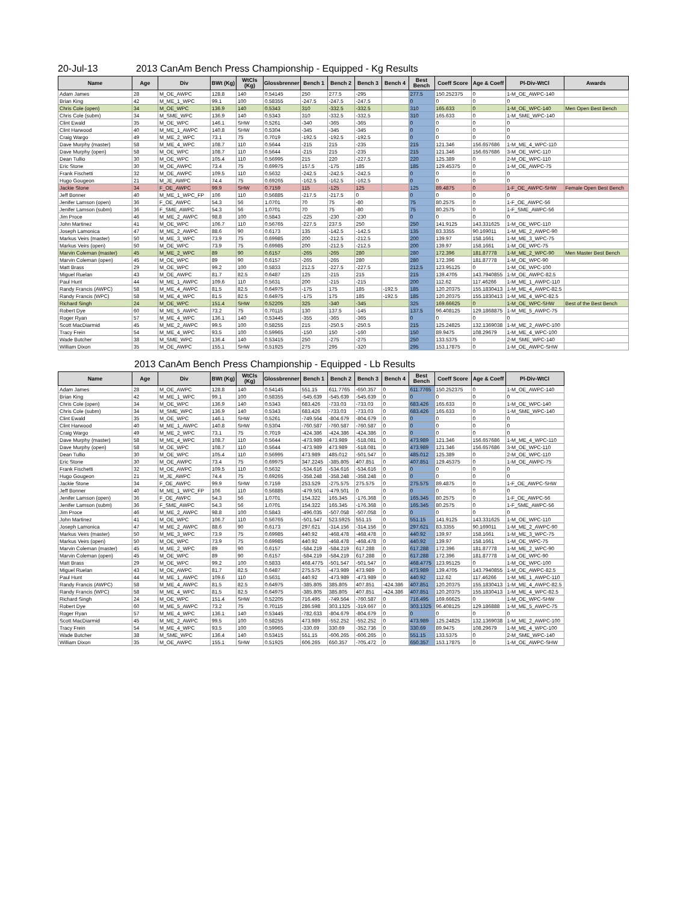20-Jul-13 2013 CanAm Bench Press Championship - Equipped - Kg Results
| Name | Age | Div | BWt (Kg) | WtCls (Kg) | Glossbrenner | Bench 1 | Bench 2 | Bench 3 | Bench 4 | Best Bench | Coeff Score | Age & Coeff | Pl-Div-WtCl | Awards |
| --- | --- | --- | --- | --- | --- | --- | --- | --- | --- | --- | --- | --- | --- | --- |
| Adam James | 28 | M_OE_AWPC | 128.8 | 140 | 0.54145 | 250 | 277.5 | -295 | | 277.5 | 150.252375 | 0 | 1-M_OE_AWPC-140 | |
| Brian King | 42 | M_ME_1_WPC | 99.1 | 100 | 0.58355 | -247.5 | -247.5 | -247.5 | | 0 | 0 | 0 | 0 | |
| Chris Cole (open) | 34 | M_OE_WPC | 136.9 | 140 | 0.5343 | 310 | -332.5 | -332.5 | | 310 | 165.633 | 0 | 1-M_OE_WPC-140 | Men Open Best Bench |
| Chris Cole (subm) | 34 | M_SME_WPC | 136.9 | 140 | 0.5343 | 310 | -332.5 | -332.5 | | 310 | 165.633 | 0 | 1-M_SME_WPC-140 | |
| Clint Ewald | 35 | M_OE_WPC | 146.1 | SHW | 0.5261 | -340 | -365 | -365 | | 0 | 0 | 0 | 0 | |
| Clint Harwood | 40 | M_ME_1_AWPC | 140.8 | SHW | 0.5304 | -345 | -345 | -345 | | 0 | 0 | 0 | 0 | |
| Craig Wargo | 49 | M_ME_2_WPC | 73.1 | 75 | 0.7019 | -192.5 | -192.5 | -192.5 | | 0 | 0 | 0 | 0 | |
| Dave Murphy (master) | 58 | M_ME_4_WPC | 108.7 | 110 | 0.5644 | -215 | 215 | -235 | | 215 | 121.346 | 156.657686 | 1-M_ME_4_WPC-110 | |
| Dave Murphy (open) | 58 | M_OE_WPC | 108.7 | 110 | 0.5644 | -215 | 215 | -235 | | 215 | 121.346 | 156.657686 | 3-M_OE_WPC-110 | |
| Dean Tullio | 30 | M_OE_WPC | 105.4 | 110 | 0.56995 | 215 | 220 | -227.5 | | 220 | 125.389 | 0 | 2-M_OE_WPC-110 | |
| Eric Stone | 30 | M_OE_AWPC | 73.4 | 75 | 0.69975 | 157.5 | -175 | 185 | | 185 | 129.45375 | 0 | 1-M_OE_AWPC-75 | |
| Frank Fischetti | 32 | M_OE_AWPC | 109.5 | 110 | 0.5632 | -242.5 | -242.5 | -242.5 | | 0 | 0 | 0 | 0 | |
| Hugo Gougeon | 21 | M_JE_AWPC | 74.4 | 75 | 0.69265 | -162.5 | -162.5 | -162.5 | | 0 | 0 | 0 | 0 | |
| Jackie Stone | 34 | F_OE_AWPC | 99.9 | SHW | 0.7159 | 115 | -125 | 125 | | 125 | 89.4875 | 0 | 1-F_OE_AWPC-SHW | Female Open Best Bench |
| Jeff Bonner | 40 | M_ME_1_WPC_FP | 106 | 110 | 0.56885 | -217.5 | -217.5 | 0 | | 0 | 0 | 0 | 0 | |
| Jenifer Lamson (open) | 36 | F_OE_AWPC | 54.3 | 56 | 1.0701 | 70 | 75 | -80 | | 75 | 80.2575 | 0 | 1-F_OE_AWPC-56 | |
| Jenifer Lamson (subm) | 36 | F_SME_AWPC | 54.3 | 56 | 1.0701 | 70 | 75 | -80 | | 75 | 80.2575 | 0 | 1-F_SME_AWPC-56 | |
| Jim Proce | 46 | M_ME_2_AWPC | 98.8 | 100 | 0.5843 | -225 | -230 | -230 | | 0 | 0 | 0 | 0 | |
| John Martinez | 41 | M_OE_WPC | 106.7 | 110 | 0.56765 | -227.5 | 237.5 | 250 | | 250 | 141.9125 | 143.331625 | 1-M_OE_WPC-110 | |
| Joseph Lamonica | 47 | M_ME_2_AWPC | 88.6 | 90 | 0.6173 | 135 | -142.5 | -142.5 | | 135 | 83.3355 | 90.169011 | 1-M_ME_2_AWPC-90 | |
| Markus Veirs (master) | 50 | M_ME_3_WPC | 73.9 | 75 | 0.69985 | 200 | -212.5 | -212.5 | | 200 | 139.97 | 158.1661 | 1-M_ME_3_WPC-75 | |
| Markus Veirs (open) | 50 | M_OE_WPC | 73.9 | 75 | 0.69985 | 200 | -212.5 | -212.5 | | 200 | 139.97 | 158.1661 | 1-M_OE_WPC-75 | |
| Marvin Coleman (master) | 45 | M_ME_2_WPC | 89 | 90 | 0.6157 | -265 | -265 | 280 | | 280 | 172.396 | 181.87778 | 1-M_ME_2_WPC-90 | Men Master Best Bench |
| Marvin Coleman (open) | 45 | M_OE_WPC | 89 | 90 | 0.6157 | -265 | -265 | 280 | | 280 | 172.396 | 181.87778 | 1-M_OE_WPC-90 | |
| Matt Brass | 29 | M_OE_WPC | 99.2 | 100 | 0.5833 | 212.5 | -227.5 | -227.5 | | 212.5 | 123.95125 | 0 | 1-M_OE_WPC-100 | |
| Miguel Ruelan | 43 | M_OE_AWPC | 81.7 | 82.5 | 0.6487 | 125 | -215 | 215 | | 215 | 139.4705 | 143.7940855 | 1-M_OE_AWPC-82.5 | |
| Paul Hunt | 44 | M_ME_1_AWPC | 109.6 | 110 | 0.5631 | 200 | -215 | -215 | | 200 | 112.62 | 117.46266 | 1-M_ME_1_AWPC-110 | |
| Randy Francis (AWPC) | 58 | M_ME_4_AWPC | 81.5 | 82.5 | 0.64975 | -175 | 175 | 185 | -192.5 | 185 | 120.20375 | 155.1830413 | 1-M_ME_4_AWPC-82.5 | |
| Randy Francis (WPC) | 58 | M_ME_4_WPC | 81.5 | 82.5 | 0.64975 | -175 | 175 | 185 | -192.5 | 185 | 120.20375 | 155.1830413 | 1-M_ME_4_WPC-82.5 | |
| Richard Singh | 24 | M_OE_WPC | 151.4 | SHW | 0.52205 | 325 | -340 | -345 | | 325 | 169.66625 | 0 | 1-M_OE_WPC-SHW | Best of the Best Bench |
| Robert Dye | 60 | M_ME_5_AWPC | 73.2 | 75 | 0.70115 | 130 | 137.5 | -145 | | 137.5 | 96.408125 | 129.1868875 | 1-M_ME_5_AWPC-75 | |
| Roger Ryan | 57 | M_ME_4_WPC | 136.1 | 140 | 0.53445 | -355 | -365 | -365 | | 0 | 0 | 0 | 0 | |
| Scott MacDiarmid | 45 | M_ME_2_AWPC | 99.5 | 100 | 0.58255 | 215 | -250.5 | -250.5 | | 215 | 125.24825 | 132.1369038 | 1-M_ME_2_AWPC-100 | |
| Tracy Frein | 54 | M_ME_4_WPC | 93.5 | 100 | 0.59965 | -150 | 150 | -160 | | 150 | 89.9475 | 108.29679 | 1-M_ME_4_WPC-100 | |
| Wade Butcher | 38 | M_SME_WPC | 136.4 | 140 | 0.53415 | 250 | -275 | -275 | | 250 | 133.5375 | 0 | 2-M_SME_WPC-140 | |
| William Dixon | 35 | M_OE_AWPC | 155.1 | SHW | 0.51925 | 275 | 295 | -320 | | 295 | 153.17875 | 0 | 1-M_OE_AWPC-SHW | |
2013 CanAm Bench Press Championship - Equipped - Lb Results
| Name | Age | Div | BWt (Kg) | WtCls (Kg) | Glossbrenner | Bench 1 | Bench 2 | Bench 3 | Bench 4 | Best Bench | Coeff Score | Age & Coeff | Pl-Div-WtCl |
| --- | --- | --- | --- | --- | --- | --- | --- | --- | --- | --- | --- | --- | --- |
| Adam James | 28 | M_OE_AWPC | 128.8 | 140 | 0.54145 | 551.15 | 611.7765 | -650.357 | 0 | 611.7765 | 150.252375 | 0 | 1-M_OE_AWPC-140 |
| Brian King | 42 | M_ME_1_WPC | 99.1 | 100 | 0.58355 | -545.639 | -545.639 | -545.639 | 0 | 0 | 0 | 0 | 0 |
| Chris Cole (open) | 34 | M_OE_WPC | 136.9 | 140 | 0.5343 | 683.426 | -733.03 | -733.03 | 0 | 683.426 | 165.633 | 0 | 1-M_OE_WPC-140 |
| Chris Cole (subm) | 34 | M_SME_WPC | 136.9 | 140 | 0.5343 | 683.426 | -733.03 | -733.03 | 0 | 683.426 | 165.633 | 0 | 1-M_SME_WPC-140 |
| Clint Ewald | 35 | M_OE_WPC | 146.1 | SHW | 0.5261 | -749.564 | -804.679 | -804.679 | 0 | 0 | 0 | 0 | 0 |
| Clint Harwood | 40 | M_ME_1_AWPC | 140.8 | SHW | 0.5304 | -760.587 | -760.587 | -760.587 | 0 | 0 | 0 | 0 | 0 |
| Craig Wargo | 49 | M_ME_2_WPC | 73.1 | 75 | 0.7019 | -424.386 | -424.386 | -424.386 | 0 | 0 | 0 | 0 | 0 |
| Dave Murphy (master) | 58 | M_ME_4_WPC | 108.7 | 110 | 0.5644 | -473.989 | 473.989 | -518.081 | 0 | 473.989 | 121.346 | 156.657686 | 1-M_ME_4_WPC-110 |
| Dave Murphy (open) | 58 | M_OE_WPC | 108.7 | 110 | 0.5644 | -473.989 | 473.989 | -518.081 | 0 | 473.989 | 121.346 | 156.657686 | 3-M_OE_WPC-110 |
| Dean Tullio | 30 | M_OE_WPC | 105.4 | 110 | 0.56995 | 473.989 | 485.012 | -501.547 | 0 | 485.012 | 125.389 | 0 | 2-M_OE_WPC-110 |
| Eric Stone | 30 | M_OE_AWPC | 73.4 | 75 | 0.69975 | 347.2245 | -385.805 | 407.851 | 0 | 407.851 | 129.45375 | 0 | 1-M_OE_AWPC-75 |
| Frank Fischetti | 32 | M_OE_AWPC | 109.5 | 110 | 0.5632 | -534.616 | -534.616 | -534.616 | 0 | 0 | 0 | 0 | 0 |
| Hugo Gougeon | 21 | M_JE_AWPC | 74.4 | 75 | 0.69265 | -358.248 | -358.248 | -358.248 | 0 | 0 | 0 | 0 | 0 |
| Jackie Stone | 34 | F_OE_AWPC | 99.9 | SHW | 0.7159 | 253.529 | -275.575 | 275.575 | 0 | 275.575 | 89.4875 | 0 | 1-F_OE_AWPC-SHW |
| Jeff Bonner | 40 | M_ME_1_WPC_FP | 106 | 110 | 0.56885 | -479.501 | -479.501 | 0 | 0 | 0 | 0 | 0 | 0 |
| Jenifer Lamson (open) | 36 | F_OE_AWPC | 54.3 | 56 | 1.0701 | 154.322 | 165.345 | -176.368 | 0 | 165.345 | 80.2575 | 0 | 1-F_OE_AWPC-56 |
| Jenifer Lamson (subm) | 36 | F_SME_AWPC | 54.3 | 56 | 1.0701 | 154.322 | 165.345 | -176.368 | 0 | 165.345 | 80.2575 | 0 | 1-F_SME_AWPC-56 |
| Jim Proce | 46 | M_ME_2_AWPC | 98.8 | 100 | 0.5843 | -496.035 | -507.058 | -507.058 | 0 | 0 | 0 | 0 | 0 |
| John Martinez | 41 | M_OE_WPC | 106.7 | 110 | 0.56765 | -501.547 | 523.5925 | 551.15 | 0 | 551.15 | 141.9125 | 143.331625 | 1-M_OE_WPC-110 |
| Joseph Lamonica | 47 | M_ME_2_AWPC | 88.6 | 90 | 0.6173 | 297.621 | -314.156 | -314.156 | 0 | 297.621 | 83.3355 | 90.169011 | 1-M_ME_2_AWPC-90 |
| Markus Veirs (master) | 50 | M_ME_3_WPC | 73.9 | 75 | 0.69985 | 440.92 | -468.478 | -468.478 | 0 | 440.92 | 139.97 | 158.1661 | 1-M_ME_3_WPC-75 |
| Markus Veirs (open) | 50 | M_OE_WPC | 73.9 | 75 | 0.69985 | 440.92 | -468.478 | -468.478 | 0 | 440.92 | 139.97 | 158.1661 | 1-M_OE_WPC-75 |
| Marvin Coleman (master) | 45 | M_ME_2_WPC | 89 | 90 | 0.6157 | -584.219 | -584.219 | 617.288 | 0 | 617.288 | 172.396 | 181.87778 | 1-M_ME_2_WPC-90 |
| Marvin Coleman (open) | 45 | M_OE_WPC | 89 | 90 | 0.6157 | -584.219 | -584.219 | 617.288 | 0 | 617.288 | 172.396 | 181.87778 | 1-M_OE_WPC-90 |
| Matt Brass | 29 | M_OE_WPC | 99.2 | 100 | 0.5833 | 468.4775 | -501.547 | -501.547 | 0 | 468.4775 | 123.95125 | 0 | 1-M_OE_WPC-100 |
| Miguel Ruelan | 43 | M_OE_AWPC | 81.7 | 82.5 | 0.6487 | 275.575 | -473.989 | 473.989 | 0 | 473.989 | 139.4705 | 143.7940855 | 1-M_OE_AWPC-82.5 |
| Paul Hunt | 44 | M_ME_1_AWPC | 109.6 | 110 | 0.5631 | 440.92 | -473.989 | -473.989 | 0 | 440.92 | 112.62 | 117.46266 | 1-M_ME_1_AWPC-110 |
| Randy Francis (AWPC) | 58 | M_ME_4_AWPC | 81.5 | 82.5 | 0.64975 | -385.805 | 385.805 | 407.851 | -424.386 | 407.851 | 120.20375 | 155.1830413 | 1-M_ME_4_AWPC-82.5 |
| Randy Francis (WPC) | 58 | M_ME_4_WPC | 81.5 | 82.5 | 0.64975 | -385.805 | 385.805 | 407.851 | -424.386 | 407.851 | 120.20375 | 155.1830413 | 1-M_ME_4_WPC-82.5 |
| Richard Singh | 24 | M_OE_WPC | 151.4 | SHW | 0.52205 | 716.495 | -749.564 | -760.587 | 0 | 716.495 | 169.66625 | 0 | 1-M_OE_WPC-SHW |
| Robert Dye | 60 | M_ME_5_AWPC | 73.2 | 75 | 0.70115 | 286.598 | 303.1325 | -319.667 | 0 | 303.1325 | 96.408125 | 129.186888 | 1-M_ME_5_AWPC-75 |
| Roger Ryan | 57 | M_ME_4_WPC | 136.1 | 140 | 0.53445 | -782.633 | -804.679 | -804.679 | 0 | 0 | 0 | 0 | 0 |
| Scott MacDiarmid | 45 | M_ME_2_AWPC | 99.5 | 100 | 0.58255 | 473.989 | -552.252 | -552.252 | 0 | 473.989 | 125.24825 | 132.1369038 | 1-M_ME_2_AWPC-100 |
| Tracy Frein | 54 | M_ME_4_WPC | 93.5 | 100 | 0.59965 | -330.69 | 330.69 | -352.736 | 0 | 330.69 | 89.9475 | 108.29679 | 1-M_ME_4_WPC-100 |
| Wade Butcher | 38 | M_SME_WPC | 136.4 | 140 | 0.53415 | 551.15 | -606.265 | -606.265 | 0 | 551.15 | 133.5375 | 0 | 2-M_SME_WPC-140 |
| William Dixon | 35 | M_OE_AWPC | 155.1 | SHW | 0.51925 | 606.265 | 650.357 | -705.472 | 0 | 650.357 | 153.17875 | 0 | 1-M_OE_AWPC-SHW |